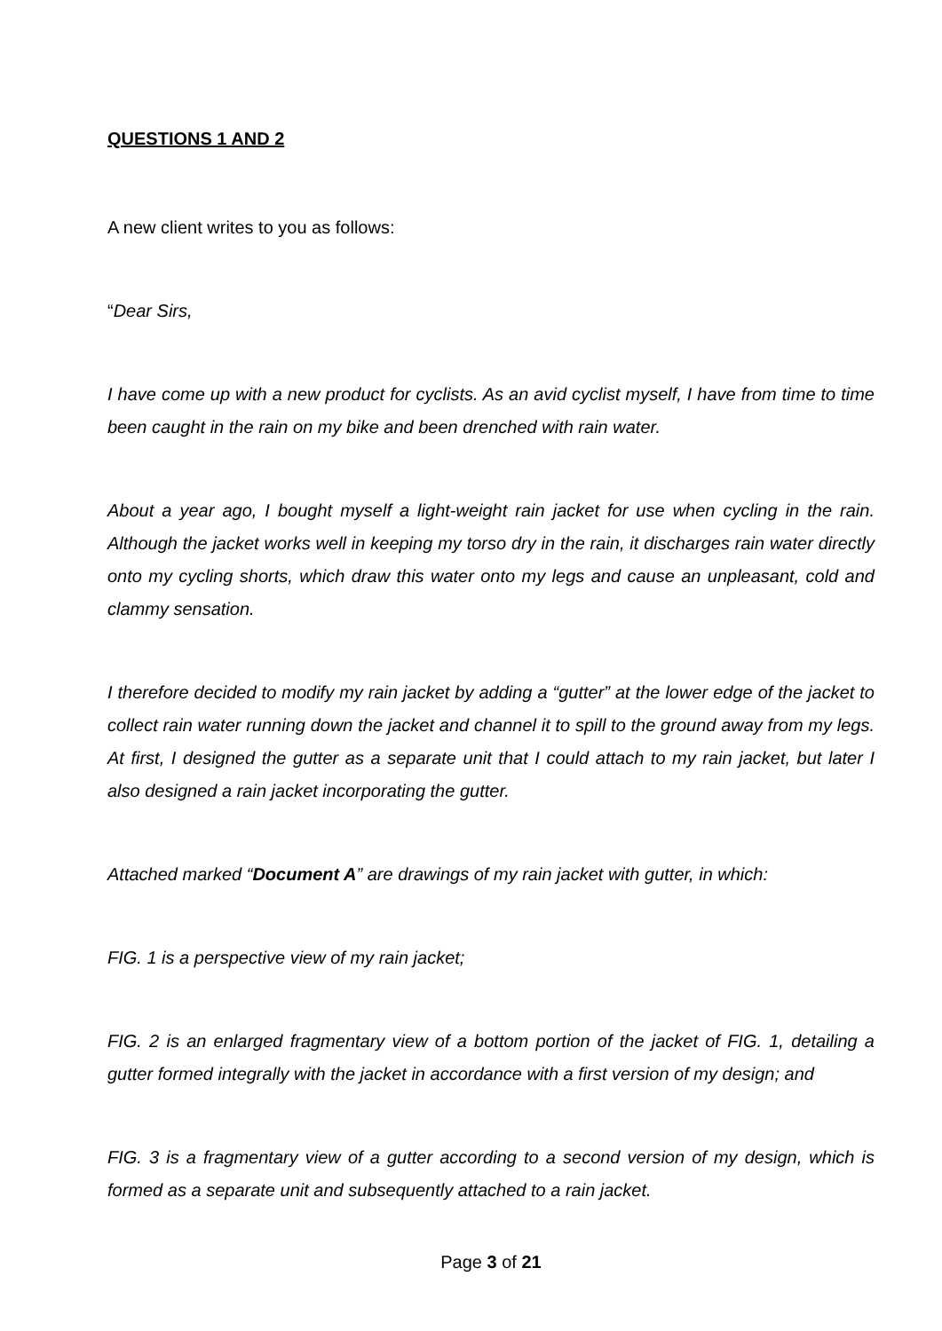QUESTIONS 1 AND 2
A new client writes to you as follows:
“Dear Sirs,
I have come up with a new product for cyclists. As an avid cyclist myself, I have from time to time been caught in the rain on my bike and been drenched with rain water.
About a year ago, I bought myself a light-weight rain jacket for use when cycling in the rain. Although the jacket works well in keeping my torso dry in the rain, it discharges rain water directly onto my cycling shorts, which draw this water onto my legs and cause an unpleasant, cold and clammy sensation.
I therefore decided to modify my rain jacket by adding a “gutter” at the lower edge of the jacket to collect rain water running down the jacket and channel it to spill to the ground away from my legs. At first, I designed the gutter as a separate unit that I could attach to my rain jacket, but later I also designed a rain jacket incorporating the gutter.
Attached marked “Document A” are drawings of my rain jacket with gutter, in which:
FIG. 1 is a perspective view of my rain jacket;
FIG. 2 is an enlarged fragmentary view of a bottom portion of the jacket of FIG. 1, detailing a gutter formed integrally with the jacket in accordance with a first version of my design; and
FIG. 3 is a fragmentary view of a gutter according to a second version of my design, which is formed as a separate unit and subsequently attached to a rain jacket.
Page 3 of 21